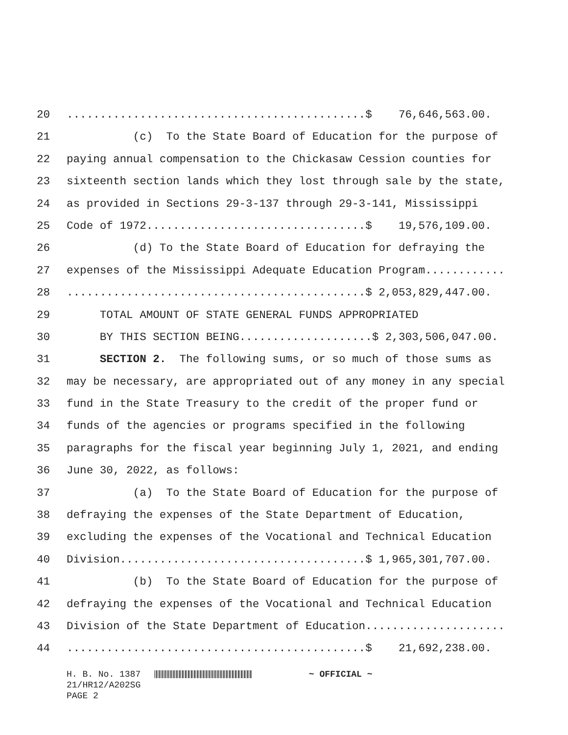20.............................................$ 76,646,563.00.
21 (c) To the State Board of Education for the purpose of
22 paying annual compensation to the Chickasaw Cession counties for
23 sixteenth section lands which they lost through sale by the state,
24 as provided in Sections 29-3-137 through 29-3-141, Mississippi
25 Code of 1972.................................$ 19,576,109.00.
26 (d) To the State Board of Education for defraying the
27 expenses of the Mississippi Adequate Education Program............
28.............................................$ 2,053,829,447.00.
29 TOTAL AMOUNT OF STATE GENERAL FUNDS APPROPRIATED
30 BY THIS SECTION BEING....................$ 2,303,506,047.00.
31 SECTION 2. The following sums, or so much of those sums as
32 may be necessary, are appropriated out of any money in any special
33 fund in the State Treasury to the credit of the proper fund or
34 funds of the agencies or programs specified in the following
35 paragraphs for the fiscal year beginning July 1, 2021, and ending
36 June 30, 2022, as follows:
37 (a) To the State Board of Education for the purpose of
38 defraying the expenses of the State Department of Education,
39 excluding the expenses of the Vocational and Technical Education
40 Division.....................................$ 1,965,301,707.00.
41 (b) To the State Board of Education for the purpose of
42 defraying the expenses of the Vocational and Technical Education
43 Division of the State Department of Education.....................
44.............................................$ 21,692,238.00.
H. B. No. 1387 ~ OFFICIAL ~ 21/HR12/A202SG PAGE 2